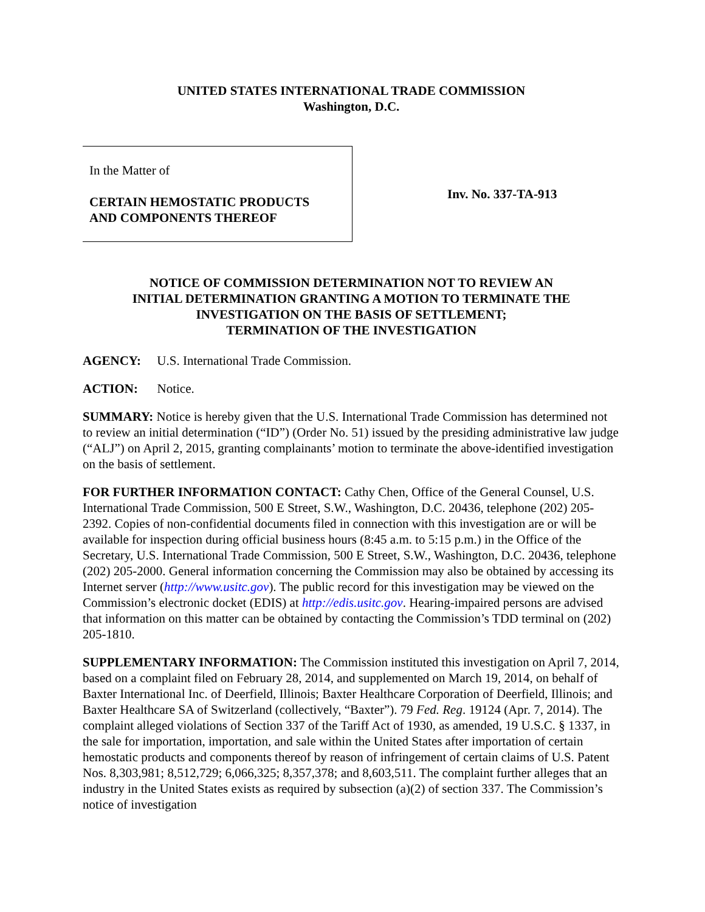UNITED STATES INTERNATIONAL TRADE COMMISSION
Washington, D.C.
In the Matter of
CERTAIN HEMOSTATIC PRODUCTS
AND COMPONENTS THEREOF
Inv. No. 337-TA-913
NOTICE OF COMMISSION DETERMINATION NOT TO REVIEW AN
INITIAL DETERMINATION GRANTING A MOTION TO TERMINATE THE
INVESTIGATION ON THE BASIS OF SETTLEMENT;
TERMINATION OF THE INVESTIGATION
AGENCY: U.S. International Trade Commission.
ACTION: Notice.
SUMMARY: Notice is hereby given that the U.S. International Trade Commission has determined not to review an initial determination (“ID”) (Order No. 51) issued by the presiding administrative law judge (“ALJ”) on April 2, 2015, granting complainants’ motion to terminate the above-identified investigation on the basis of settlement.
FOR FURTHER INFORMATION CONTACT: Cathy Chen, Office of the General Counsel, U.S. International Trade Commission, 500 E Street, S.W., Washington, D.C. 20436, telephone (202) 205-2392. Copies of non-confidential documents filed in connection with this investigation are or will be available for inspection during official business hours (8:45 a.m. to 5:15 p.m.) in the Office of the Secretary, U.S. International Trade Commission, 500 E Street, S.W., Washington, D.C. 20436, telephone (202) 205-2000. General information concerning the Commission may also be obtained by accessing its Internet server (http://www.usitc.gov). The public record for this investigation may be viewed on the Commission’s electronic docket (EDIS) at http://edis.usitc.gov. Hearing-impaired persons are advised that information on this matter can be obtained by contacting the Commission’s TDD terminal on (202) 205-1810.
SUPPLEMENTARY INFORMATION: The Commission instituted this investigation on April 7, 2014, based on a complaint filed on February 28, 2014, and supplemented on March 19, 2014, on behalf of Baxter International Inc. of Deerfield, Illinois; Baxter Healthcare Corporation of Deerfield, Illinois; and Baxter Healthcare SA of Switzerland (collectively, “Baxter”). 79 Fed. Reg. 19124 (Apr. 7, 2014). The complaint alleged violations of Section 337 of the Tariff Act of 1930, as amended, 19 U.S.C. § 1337, in the sale for importation, importation, and sale within the United States after importation of certain hemostatic products and components thereof by reason of infringement of certain claims of U.S. Patent Nos. 8,303,981; 8,512,729; 6,066,325; 8,357,378; and 8,603,511. The complaint further alleges that an industry in the United States exists as required by subsection (a)(2) of section 337. The Commission’s notice of investigation